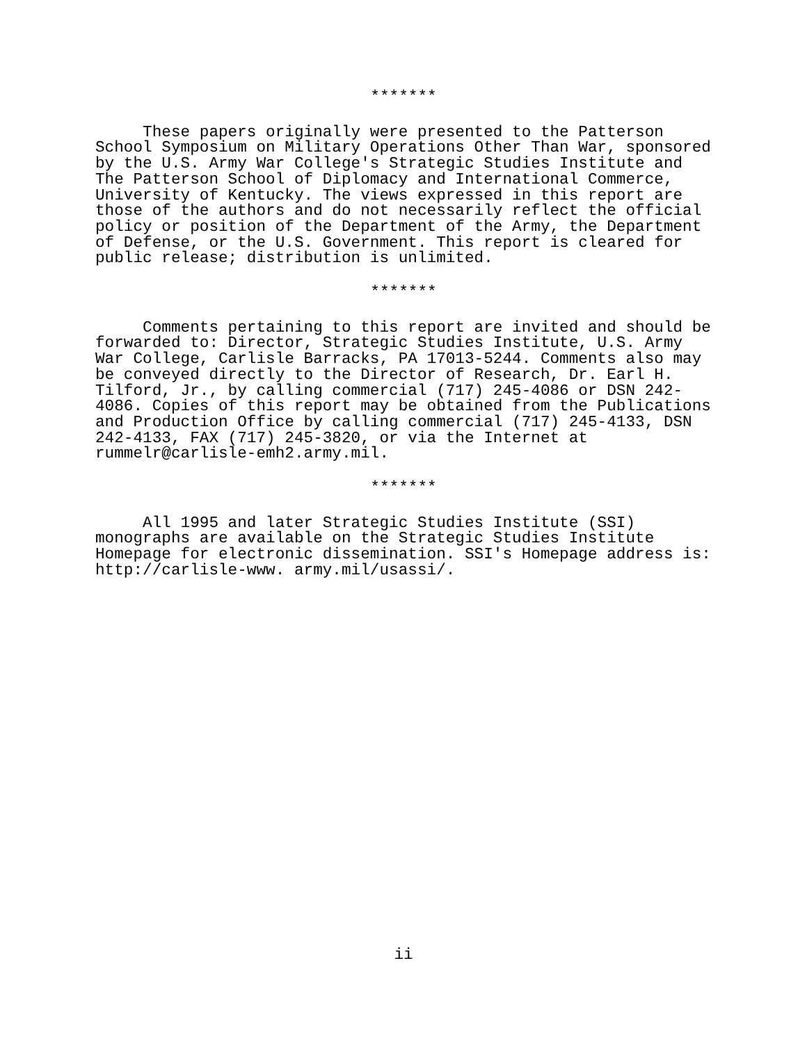*******
These papers originally were presented to the Patterson School Symposium on Military Operations Other Than War, sponsored by the U.S. Army War College's Strategic Studies Institute and The Patterson School of Diplomacy and International Commerce, University of Kentucky. The views expressed in this report are those of the authors and do not necessarily reflect the official policy or position of the Department of the Army, the Department of Defense, or the U.S. Government. This report is cleared for public release; distribution is unlimited.
*******
Comments pertaining to this report are invited and should be forwarded to: Director, Strategic Studies Institute, U.S. Army War College, Carlisle Barracks, PA 17013-5244. Comments also may be conveyed directly to the Director of Research, Dr. Earl H. Tilford, Jr., by calling commercial (717) 245-4086 or DSN 242- 4086. Copies of this report may be obtained from the Publications and Production Office by calling commercial (717) 245-4133, DSN 242-4133, FAX (717) 245-3820, or via the Internet at rummelr@carlisle-emh2.army.mil.
*******
All 1995 and later Strategic Studies Institute (SSI) monographs are available on the Strategic Studies Institute Homepage for electronic dissemination. SSI's Homepage address is: http://carlisle-www. army.mil/usassi/.
ii